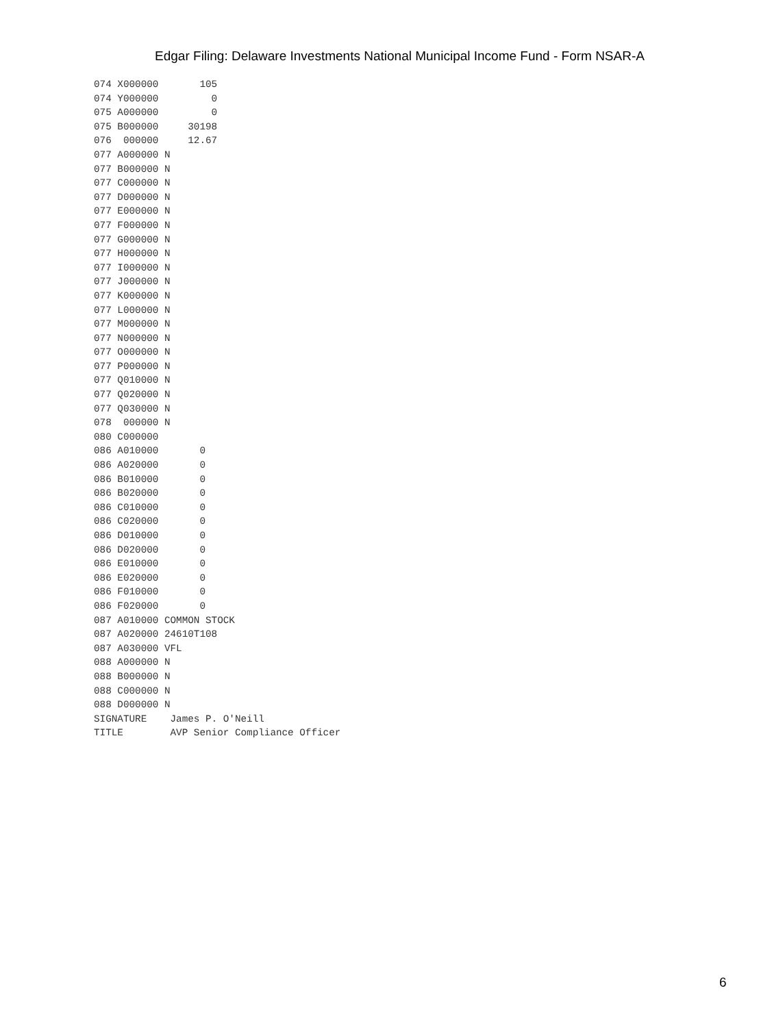Edgar Filing: Delaware Investments National Municipal Income Fund - Form NSAR-A
074 X000000       105
074 Y000000         0
075 A000000         0
075 B000000     30198
076  000000     12.67
077 A000000 N
077 B000000 N
077 C000000 N
077 D000000 N
077 E000000 N
077 F000000 N
077 G000000 N
077 H000000 N
077 I000000 N
077 J000000 N
077 K000000 N
077 L000000 N
077 M000000 N
077 N000000 N
077 O000000 N
077 P000000 N
077 Q010000 N
077 Q020000 N
077 Q030000 N
078  000000 N
080 C000000
086 A010000       0
086 A020000       0
086 B010000       0
086 B020000       0
086 C010000       0
086 C020000       0
086 D010000       0
086 D020000       0
086 E010000       0
086 E020000       0
086 F010000       0
086 F020000       0
087 A010000 COMMON STOCK
087 A020000 24610T108
087 A030000 VFL
088 A000000 N
088 B000000 N
088 C000000 N
088 D000000 N
SIGNATURE    James P. O'Neill
TITLE        AVP Senior Compliance Officer
6